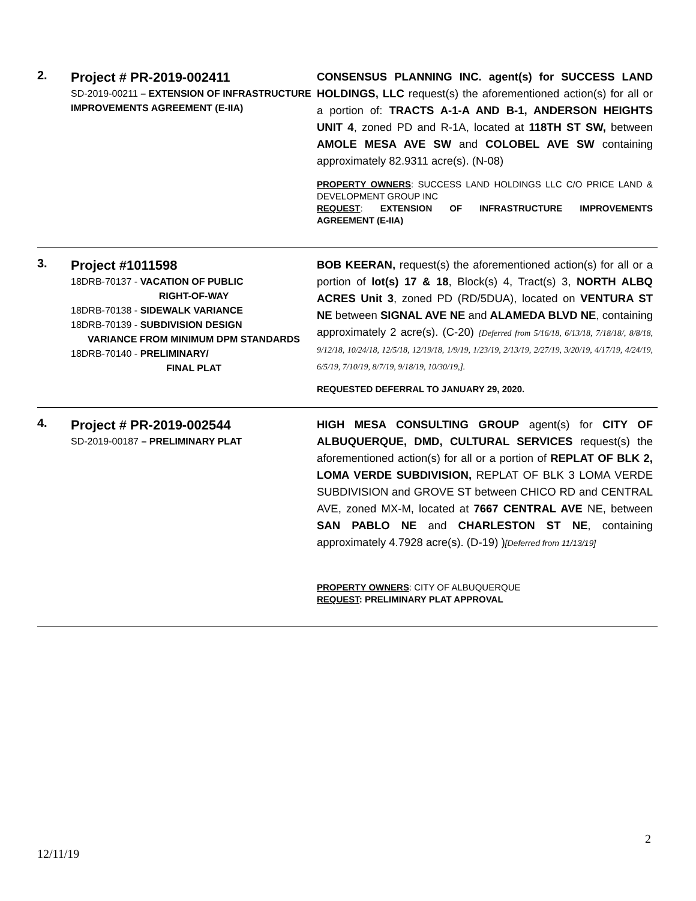2.
Project # PR-2019-002411
SD-2019-00211 – EXTENSION OF INFRASTRUCTURE IMPROVEMENTS AGREEMENT (E-IIA)
CONSENSUS PLANNING INC. agent(s) for SUCCESS LAND HOLDINGS, LLC request(s) the aforementioned action(s) for all or a portion of: TRACTS A-1-A AND B-1, ANDERSON HEIGHTS UNIT 4, zoned PD and R-1A, located at 118TH ST SW, between AMOLE MESA AVE SW and COLOBEL AVE SW containing approximately 82.9311 acre(s). (N-08)
PROPERTY OWNERS: SUCCESS LAND HOLDINGS LLC C/O PRICE LAND & DEVELOPMENT GROUP INC
REQUEST: EXTENSION OF INFRASTRUCTURE IMPROVEMENTS AGREEMENT (E-IIA)
3.
Project #1011598
18DRB-70137 - VACATION OF PUBLIC
RIGHT-OF-WAY
18DRB-70138 - SIDEWALK VARIANCE
18DRB-70139 - SUBDIVISION DESIGN
VARIANCE FROM MINIMUM DPM STANDARDS
18DRB-70140 - PRELIMINARY/
FINAL PLAT
BOB KEERAN, request(s) the aforementioned action(s) for all or a portion of lot(s) 17 & 18, Block(s) 4, Tract(s) 3, NORTH ALBQ ACRES Unit 3, zoned PD (RD/5DUA), located on VENTURA ST NE between SIGNAL AVE NE and ALAMEDA BLVD NE, containing approximately 2 acre(s). (C-20) [Deferred from 5/16/18, 6/13/18, 7/18/18/, 8/8/18, 9/12/18, 10/24/18, 12/5/18, 12/19/18, 1/9/19, 1/23/19, 2/13/19, 2/27/19, 3/20/19, 4/17/19, 4/24/19, 6/5/19, 7/10/19, 8/7/19, 9/18/19, 10/30/19,].
REQUESTED DEFERRAL TO JANUARY 29, 2020.
4.
Project # PR-2019-002544
SD-2019-00187 – PRELIMINARY PLAT
HIGH MESA CONSULTING GROUP agent(s) for CITY OF ALBUQUERQUE, DMD, CULTURAL SERVICES request(s) the aforementioned action(s) for all or a portion of REPLAT OF BLK 2, LOMA VERDE SUBDIVISION, REPLAT OF BLK 3 LOMA VERDE SUBDIVISION and GROVE ST between CHICO RD and CENTRAL AVE, zoned MX-M, located at 7667 CENTRAL AVE NE, between SAN PABLO NE and CHARLESTON ST NE, containing approximately 4.7928 acre(s). (D-19) )[Deferred from 11/13/19]
PROPERTY OWNERS: CITY OF ALBUQUERQUE
REQUEST: PRELIMINARY PLAT APPROVAL
2
12/11/19